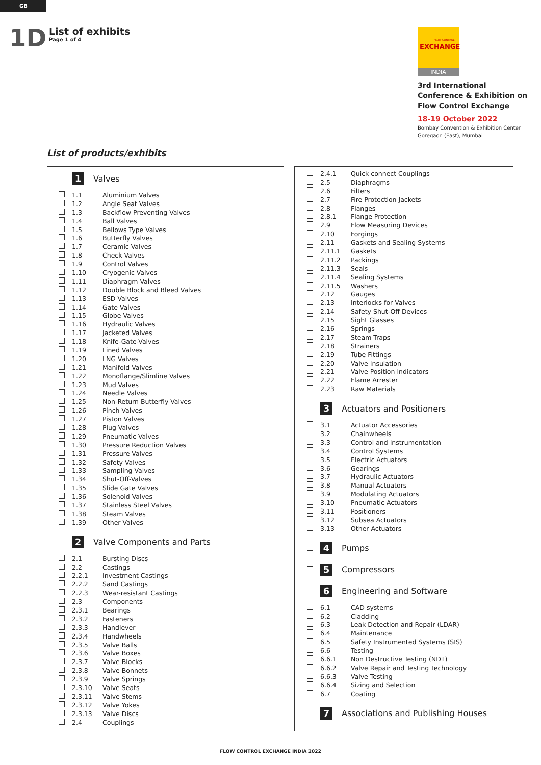GB
1D
List of exhibits
Page 1 of 4
FLOW-CONTROL
EXCHANGE
INDIA
3rd International
Conference & Exhibition on
Flow Control Exchange
18-19 October 2022
Bombay Convention & Exhibition Center
Goregaon (East), Mumbai
List of products/exhibits
1 Valves
| | 1.1 | Aluminium Valves |
| | 1.2 | Angle Seat Valves |
| | 1.3 | Backflow Preventing Valves |
| | 1.4 | Ball Valves |
| | 1.5 | Bellows Type Valves |
| | 1.6 | Butterfly Valves |
| | 1.7 | Ceramic Valves |
| | 1.8 | Check Valves |
| | 1.9 | Control Valves |
| | 1.10 | Cryogenic Valves |
| | 1.11 | Diaphragm Valves |
| | 1.12 | Double Block and Bleed Valves |
| | 1.13 | ESD Valves |
| | 1.14 | Gate Valves |
| | 1.15 | Globe Valves |
| | 1.16 | Hydraulic Valves |
| | 1.17 | Jacketed Valves |
| | 1.18 | Knife-Gate-Valves |
| | 1.19 | Lined Valves |
| | 1.20 | LNG Valves |
| | 1.21 | Manifold Valves |
| | 1.22 | Monoflange/Slimline Valves |
| | 1.23 | Mud Valves |
| | 1.24 | Needle Valves |
| | 1.25 | Non-Return Butterfly Valves |
| | 1.26 | Pinch Valves |
| | 1.27 | Piston Valves |
| | 1.28 | Plug Valves |
| | 1.29 | Pneumatic Valves |
| | 1.30 | Pressure Reduction Valves |
| | 1.31 | Pressure Valves |
| | 1.32 | Safety Valves |
| | 1.33 | Sampling Valves |
| | 1.34 | Shut-Off-Valves |
| | 1.35 | Slide Gate Valves |
| | 1.36 | Solenoid Valves |
| | 1.37 | Stainless Steel Valves |
| | 1.38 | Steam Valves |
| | 1.39 | Other Valves |
2 Valve Components and Parts
| | 2.1 | Bursting Discs |
| | 2.2 | Castings |
| | 2.2.1 | Investment Castings |
| | 2.2.2 | Sand Castings |
| | 2.2.3 | Wear-resistant Castings |
| | 2.3 | Components |
| | 2.3.1 | Bearings |
| | 2.3.2 | Fasteners |
| | 2.3.3 | Handlever |
| | 2.3.4 | Handwheels |
| | 2.3.5 | Valve Balls |
| | 2.3.6 | Valve Boxes |
| | 2.3.7 | Valve Blocks |
| | 2.3.8 | Valve Bonnets |
| | 2.3.9 | Valve Springs |
| | 2.3.10 | Valve Seats |
| | 2.3.11 | Valve Stems |
| | 2.3.12 | Valve Yokes |
| | 2.3.13 | Valve Discs |
| | 2.4 | Couplings |
| | 2.4.1 | Quick connect Couplings |
| | 2.5 | Diaphragms |
| | 2.6 | Filters |
| | 2.7 | Fire Protection Jackets |
| | 2.8 | Flanges |
| | 2.8.1 | Flange Protection |
| | 2.9 | Flow Measuring Devices |
| | 2.10 | Forgings |
| | 2.11 | Gaskets and Sealing Systems |
| | 2.11.1 | Gaskets |
| | 2.11.2 | Packings |
| | 2.11.3 | Seals |
| | 2.11.4 | Sealing Systems |
| | 2.11.5 | Washers |
| | 2.12 | Gauges |
| | 2.13 | Interlocks for Valves |
| | 2.14 | Safety Shut-Off Devices |
| | 2.15 | Sight Glasses |
| | 2.16 | Springs |
| | 2.17 | Steam Traps |
| | 2.18 | Strainers |
| | 2.19 | Tube Fittings |
| | 2.20 | Valve Insulation |
| | 2.21 | Valve Position Indicators |
| | 2.22 | Flame Arrester |
| | 2.23 | Raw Materials |
3 Actuators and Positioners
| | 3.1 | Actuator Accessories |
| | 3.2 | Chainwheels |
| | 3.3 | Control and Instrumentation |
| | 3.4 | Control Systems |
| | 3.5 | Electric Actuators |
| | 3.6 | Gearings |
| | 3.7 | Hydraulic Actuators |
| | 3.8 | Manual Actuators |
| | 3.9 | Modulating Actuators |
| | 3.10 | Pneumatic Actuators |
| | 3.11 | Positioners |
| | 3.12 | Subsea Actuators |
| | 3.13 | Other Actuators |
4 Pumps
5 Compressors
6 Engineering and Software
| | 6.1 | CAD systems |
| | 6.2 | Cladding |
| | 6.3 | Leak Detection and Repair (LDAR) |
| | 6.4 | Maintenance |
| | 6.5 | Safety Instrumented Systems (SIS) |
| | 6.6 | Testing |
| | 6.6.1 | Non Destructive Testing (NDT) |
| | 6.6.2 | Valve Repair and Testing Technology |
| | 6.6.3 | Valve Testing |
| | 6.6.4 | Sizing and Selection |
| | 6.7 | Coating |
7 Associations and Publishing Houses
FLOW CONTROL EXCHANGE INDIA 2022